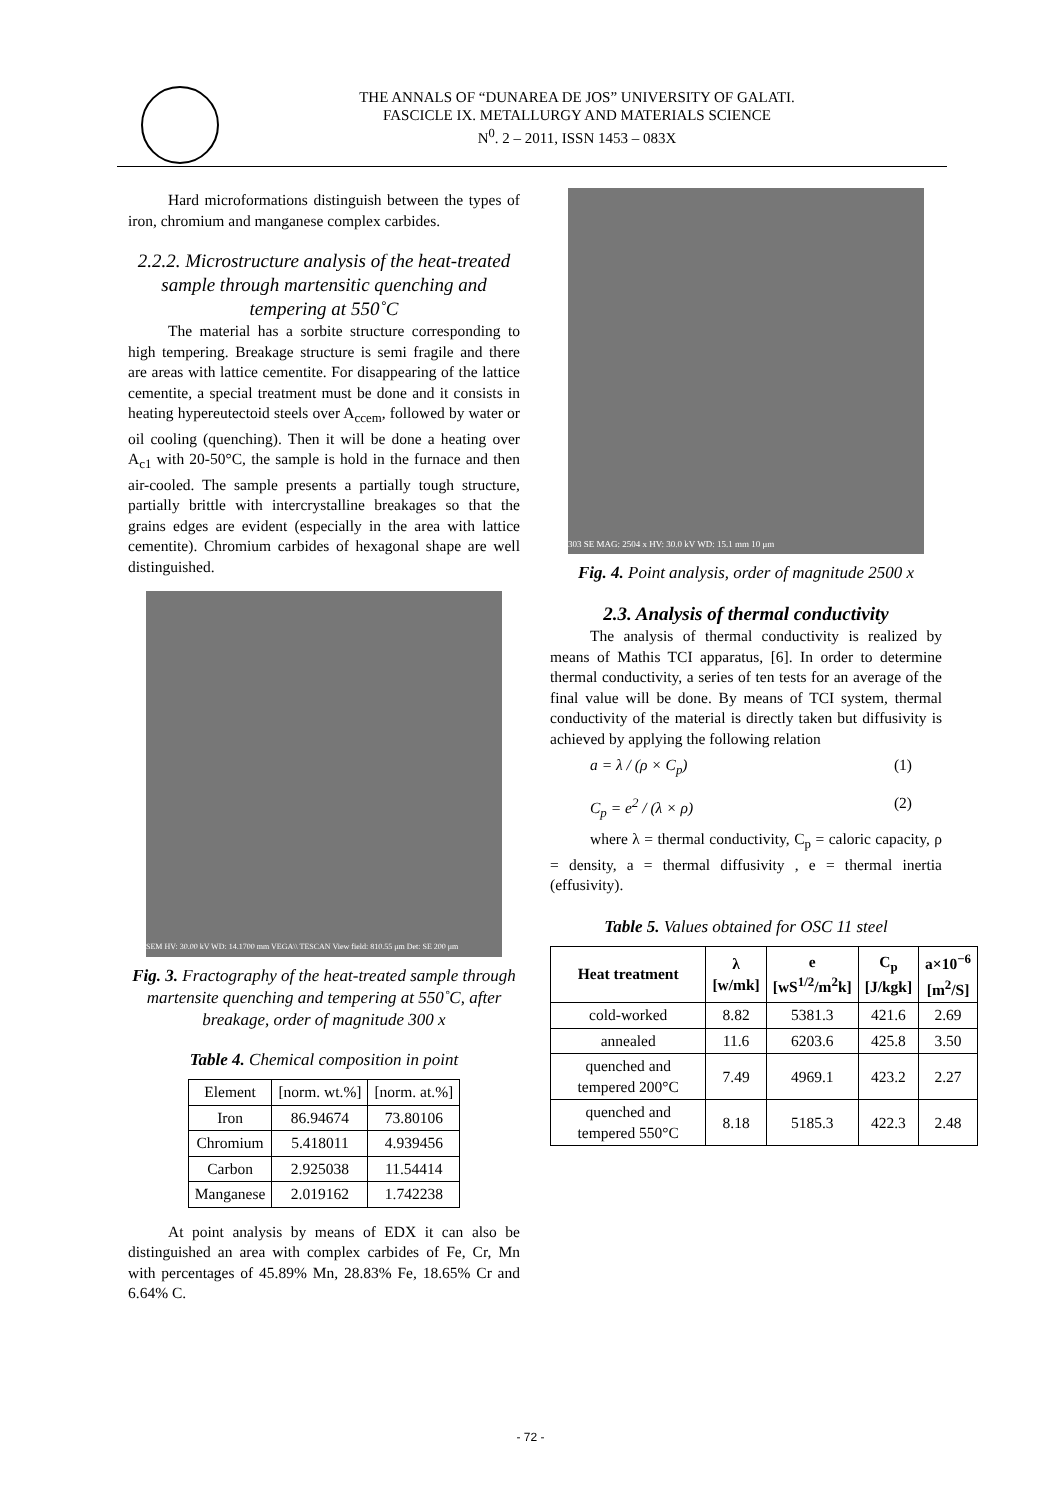THE ANNALS OF “DUNAREA DE JOS” UNIVERSITY OF GALATI.
FASCICLE IX. METALLURGY AND MATERIALS SCIENCE
N<sup>0</sup>. 2 – 2011, ISSN 1453 – 083X
Hard microformations distinguish between the types of iron, chromium and manganese complex carbides.
2.2.2. Microstructure analysis of the heat-treated sample through martensitic quenching and tempering at 550˚C
The material has a sorbite structure corresponding to high tempering. Breakage structure is semi fragile and there are areas with lattice cementite. For disappearing of the lattice cementite, a special treatment must be done and it consists in heating hypereutectoid steels over A<sub>ccem</sub>, followed by water or oil cooling (quenching). Then it will be done a heating over A<sub>c1</sub> with 20-50°C, the sample is hold in the furnace and then air-cooled. The sample presents a partially tough structure, partially brittle with intercrystalline breakages so that the grains edges are evident (especially in the area with lattice cementite). Chromium carbides of hexagonal shape are well distinguished.
SEM HV: 30.00 kV WD: 14.1700 mm VEGA\\ TESCAN View field: 810.55 μm Det: SE 200 μm
Fig. 3. Fractography of the heat-treated sample through martensite quenching and tempering at 550˚C, after breakage, order of magnitude 300 x
Table 4. Chemical composition in point
| Element | [norm. wt.%] | [norm. at.%] |
| Iron | 86.94674 | 73.80106 |
| Chromium | 5.418011 | 4.939456 |
| Carbon | 2.925038 | 11.54414 |
| Manganese | 2.019162 | 1.742238 |
At point analysis by means of EDX it can also be distinguished an area with complex carbides of Fe, Cr, Mn with percentages of 45.89% Mn, 28.83% Fe, 18.65% Cr and 6.64% C.
303 SE MAG: 2504 x HV: 30.0 kV WD: 15.1 mm 10 μm
Fig. 4. Point analysis, order of magnitude 2500 x
2.3. Analysis of thermal conductivity
The analysis of thermal conductivity is realized by means of Mathis TCI apparatus, [6]. In order to determine thermal conductivity, a series of ten tests for an average of the final value will be done. By means of TCI system, thermal conductivity of the material is directly taken but diffusivity is achieved by applying the following relation
a = λ / (ρ × C<sub>p</sub>) (1)
C<sub>p</sub> = e<sup>2</sup> / (λ × ρ) (2)
where λ = thermal conductivity, C<sub>p</sub> = caloric capacity, ρ = density, a = thermal diffusivity , e = thermal inertia (effusivity).
Table 5. Values obtained for OSC 11 steel
| Heat treatment | λ [w/mk] | e [wS<sup>1/2</sup>/m<sup>2</sup>k] | C<sub>p</sub> [J/kgk] | a×10<sup>−6</sup> [m<sup>2</sup>/S] |
| --- | --- | --- | --- | --- |
| cold-worked | 8.82 | 5381.3 | 421.6 | 2.69 |
| annealed | 11.6 | 6203.6 | 425.8 | 3.50 |
| quenched and tempered 200°C | 7.49 | 4969.1 | 423.2 | 2.27 |
| quenched and tempered 550°C | 8.18 | 5185.3 | 422.3 | 2.48 |
- 72 -